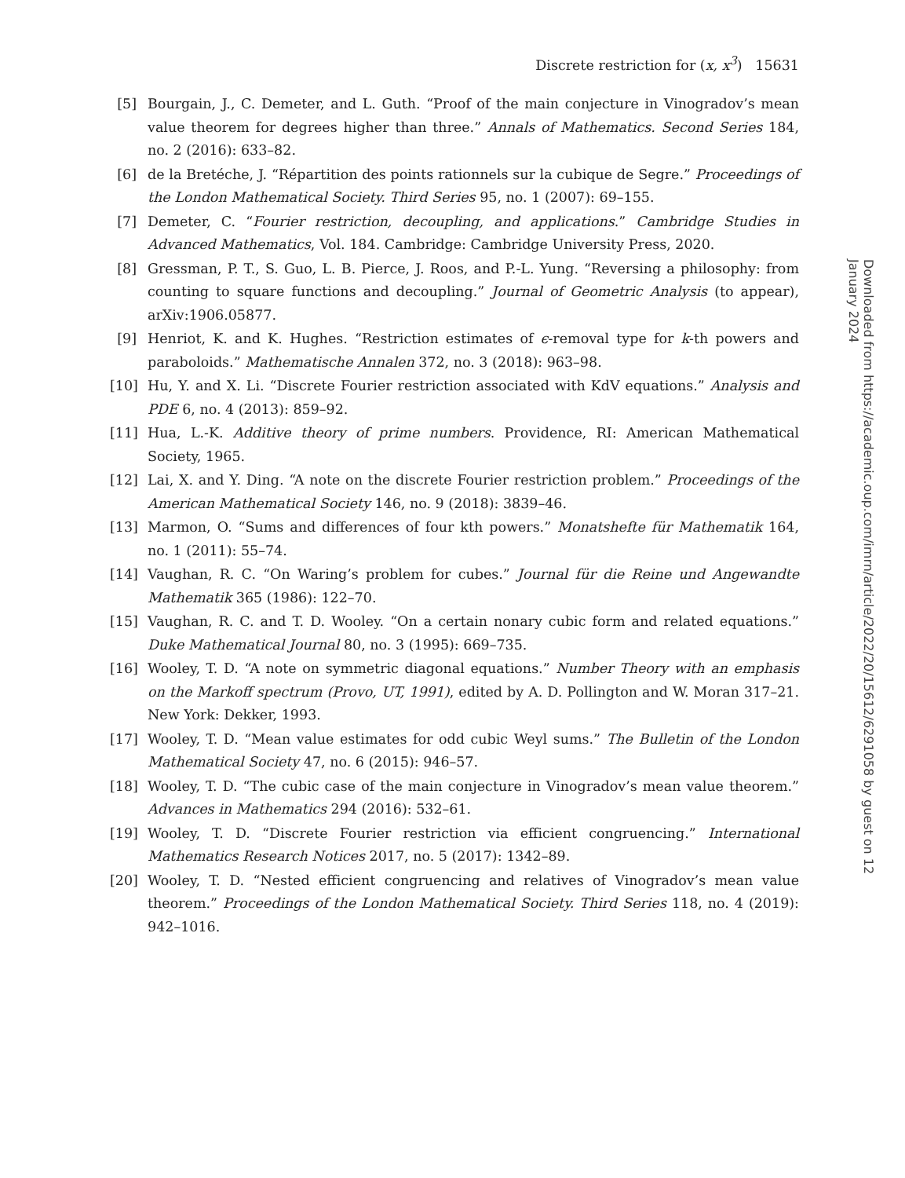Discrete restriction for (x, x<sup>3</sup>) 15631
[5] Bourgain, J., C. Demeter, and L. Guth. “Proof of the main conjecture in Vinogradov’s mean value theorem for degrees higher than three.” Annals of Mathematics. Second Series 184, no. 2 (2016): 633–82.
[6] de la Bretéche, J. “Répartition des points rationnels sur la cubique de Segre.” Proceedings of the London Mathematical Society. Third Series 95, no. 1 (2007): 69–155.
[7] Demeter, C. “Fourier restriction, decoupling, and applications.” Cambridge Studies in Advanced Mathematics, Vol. 184. Cambridge: Cambridge University Press, 2020.
[8] Gressman, P. T., S. Guo, L. B. Pierce, J. Roos, and P.-L. Yung. “Reversing a philosophy: from counting to square functions and decoupling.” Journal of Geometric Analysis (to appear), arXiv:1906.05877.
[9] Henriot, K. and K. Hughes. “Restriction estimates of ϵ-removal type for k-th powers and paraboloids.” Mathematische Annalen 372, no. 3 (2018): 963–98.
[10] Hu, Y. and X. Li. “Discrete Fourier restriction associated with KdV equations.” Analysis and PDE 6, no. 4 (2013): 859–92.
[11] Hua, L.-K. Additive theory of prime numbers. Providence, RI: American Mathematical Society, 1965.
[12] Lai, X. and Y. Ding. “A note on the discrete Fourier restriction problem.” Proceedings of the American Mathematical Society 146, no. 9 (2018): 3839–46.
[13] Marmon, O. “Sums and differences of four kth powers.” Monatshefte für Mathematik 164, no. 1 (2011): 55–74.
[14] Vaughan, R. C. “On Waring’s problem for cubes.” Journal für die Reine und Angewandte Mathematik 365 (1986): 122–70.
[15] Vaughan, R. C. and T. D. Wooley. “On a certain nonary cubic form and related equations.” Duke Mathematical Journal 80, no. 3 (1995): 669–735.
[16] Wooley, T. D. “A note on symmetric diagonal equations.” Number Theory with an emphasis on the Markoff spectrum (Provo, UT, 1991), edited by A. D. Pollington and W. Moran 317–21. New York: Dekker, 1993.
[17] Wooley, T. D. “Mean value estimates for odd cubic Weyl sums.” The Bulletin of the London Mathematical Society 47, no. 6 (2015): 946–57.
[18] Wooley, T. D. “The cubic case of the main conjecture in Vinogradov’s mean value theorem.” Advances in Mathematics 294 (2016): 532–61.
[19] Wooley, T. D. “Discrete Fourier restriction via efficient congruencing.” International Mathematics Research Notices 2017, no. 5 (2017): 1342–89.
[20] Wooley, T. D. “Nested efficient congruencing and relatives of Vinogradov’s mean value theorem.” Proceedings of the London Mathematical Society. Third Series 118, no. 4 (2019): 942–1016.
Downloaded from https://academic.oup.com/imrn/article/2022/20/15612/6291058 by guest on 12 January 2024